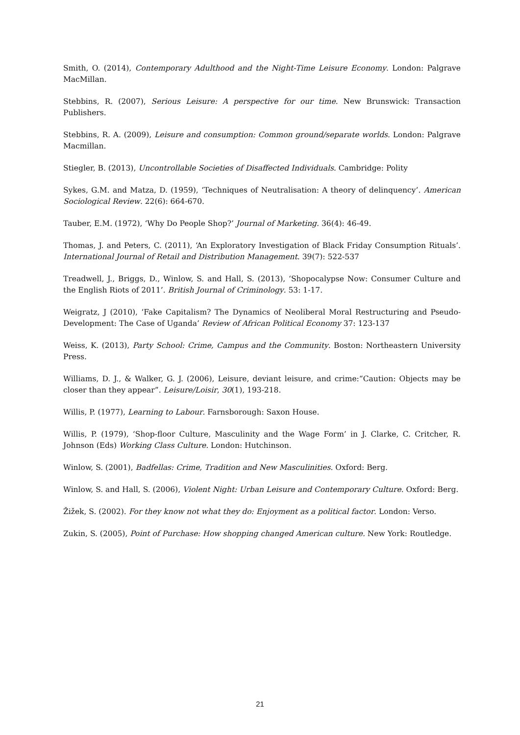Smith, O. (2014), Contemporary Adulthood and the Night-Time Leisure Economy. London: Palgrave MacMillan.
Stebbins, R. (2007), Serious Leisure: A perspective for our time. New Brunswick: Transaction Publishers.
Stebbins, R. A. (2009), Leisure and consumption: Common ground/separate worlds. London: Palgrave Macmillan.
Stiegler, B. (2013), Uncontrollable Societies of Disaffected Individuals. Cambridge: Polity
Sykes, G.M. and Matza, D. (1959), ‘Techniques of Neutralisation: A theory of delinquency’. American Sociological Review. 22(6): 664-670.
Tauber, E.M. (1972), ‘Why Do People Shop?’ Journal of Marketing. 36(4): 46-49.
Thomas, J. and Peters, C. (2011), ‘An Exploratory Investigation of Black Friday Consumption Rituals’. International Journal of Retail and Distribution Management. 39(7): 522-537
Treadwell, J., Briggs, D., Winlow, S. and Hall, S. (2013), ‘Shopocalypse Now: Consumer Culture and the English Riots of 2011’. British Journal of Criminology. 53: 1-17.
Weigratz, J (2010), ‘Fake Capitalism? The Dynamics of Neoliberal Moral Restructuring and Pseudo- Development: The Case of Uganda’ Review of African Political Economy 37: 123-137
Weiss, K. (2013), Party School: Crime, Campus and the Community. Boston: Northeastern University Press.
Williams, D. J., & Walker, G. J. (2006), Leisure, deviant leisure, and crime:“Caution: Objects may be closer than they appear”. Leisure/Loisir, 30(1), 193-218.
Willis, P. (1977), Learning to Labour. Farnsborough: Saxon House.
Willis, P. (1979), ‘Shop-floor Culture, Masculinity and the Wage Form’ in J. Clarke, C. Critcher, R. Johnson (Eds) Working Class Culture. London: Hutchinson.
Winlow, S. (2001), Badfellas: Crime, Tradition and New Masculinities. Oxford: Berg.
Winlow, S. and Hall, S. (2006), Violent Night: Urban Leisure and Contemporary Culture. Oxford: Berg.
Žižek, S. (2002). For they know not what they do: Enjoyment as a political factor. London: Verso.
Zukin, S. (2005), Point of Purchase: How shopping changed American culture. New York: Routledge.
21